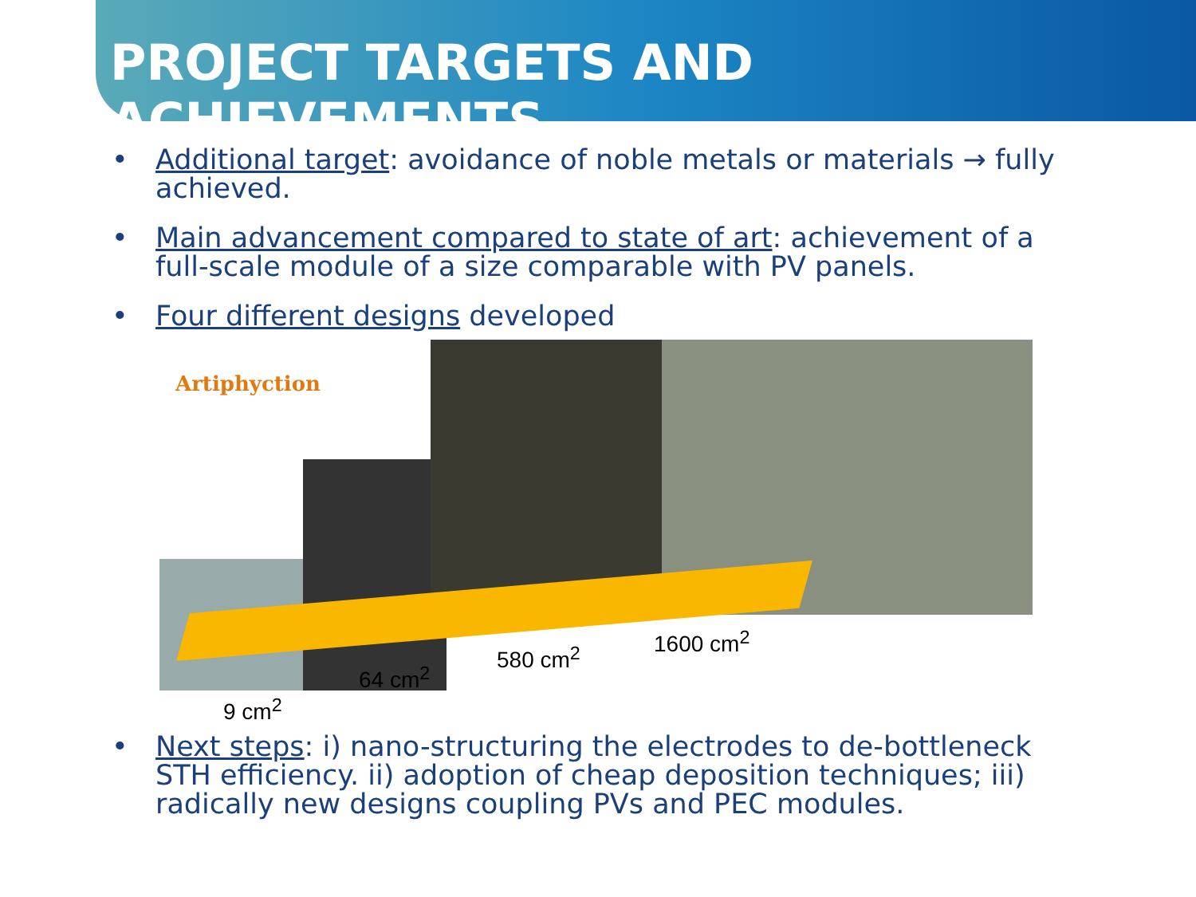PROJECT TARGETS AND ACHIEVEMENTS
• Additional target: avoidance of noble metals or materials → fully achieved.
• Main advancement compared to state of art: achievement of a full-scale module of a size comparable with PV panels.
• Four different designs developed
Artiphyction
9 cm<sup>2</sup>
64 cm<sup>2</sup>
580 cm<sup>2</sup>
1600 cm<sup>2</sup>
• Next steps: i) nano-structuring the electrodes to de-bottleneck STH efficiency. ii) adoption of cheap deposition techniques; iii) radically new designs coupling PVs and PEC modules.